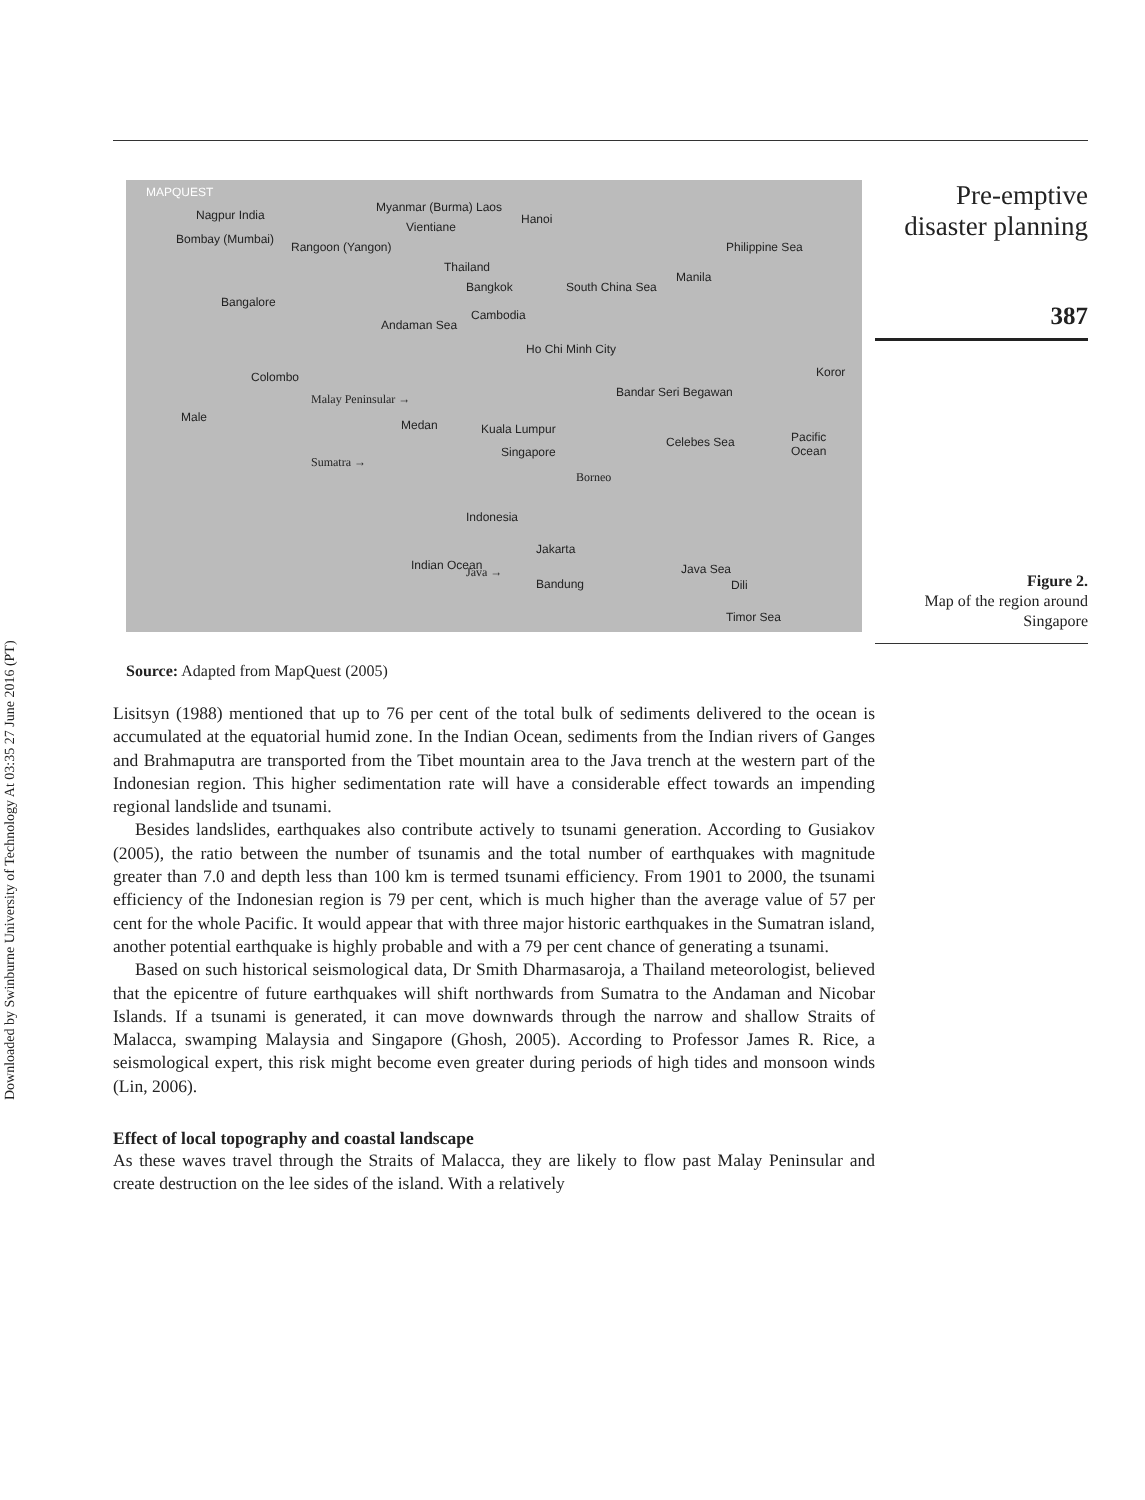Downloaded by Swinburne University of Technology At 03:35 27 June 2016 (PT)
MAPQUEST
Nagpur India
Bombay (Mumbai)
Myanmar (Burma) Laos
Hanoi
Vientiane
Rangoon (Yangon)
Thailand
Bangkok South China Sea
Philippine Sea
Manila
Bangalore
Cambodia
Andaman Sea
Ho Chi Minh City
Colombo Koror
Malay Peninsular → Bandar Seri Begawan
Male
Medan Kuala Lumpur
Celebes Sea Pacific Ocean
Sumatra →
Singapore
Borneo
Indonesia
Jakarta
Indian Ocean Java →
Bandung
Java Sea
Dili
Timor Sea
Source: Adapted from MapQuest (2005)
Pre-emptive disaster planning
387
Figure 2.
Map of the region around Singapore
Lisitsyn (1988) mentioned that up to 76 per cent of the total bulk of sediments delivered to the ocean is accumulated at the equatorial humid zone. In the Indian Ocean, sediments from the Indian rivers of Ganges and Brahmaputra are transported from the Tibet mountain area to the Java trench at the western part of the Indonesian region. This higher sedimentation rate will have a considerable effect towards an impending regional landslide and tsunami.
Besides landslides, earthquakes also contribute actively to tsunami generation. According to Gusiakov (2005), the ratio between the number of tsunamis and the total number of earthquakes with magnitude greater than 7.0 and depth less than 100 km is termed tsunami efficiency. From 1901 to 2000, the tsunami efficiency of the Indonesian region is 79 per cent, which is much higher than the average value of 57 per cent for the whole Pacific. It would appear that with three major historic earthquakes in the Sumatran island, another potential earthquake is highly probable and with a 79 per cent chance of generating a tsunami.
Based on such historical seismological data, Dr Smith Dharmasaroja, a Thailand meteorologist, believed that the epicentre of future earthquakes will shift northwards from Sumatra to the Andaman and Nicobar Islands. If a tsunami is generated, it can move downwards through the narrow and shallow Straits of Malacca, swamping Malaysia and Singapore (Ghosh, 2005). According to Professor James R. Rice, a seismological expert, this risk might become even greater during periods of high tides and monsoon winds (Lin, 2006).
Effect of local topography and coastal landscape
As these waves travel through the Straits of Malacca, they are likely to flow past Malay Peninsular and create destruction on the lee sides of the island. With a relatively